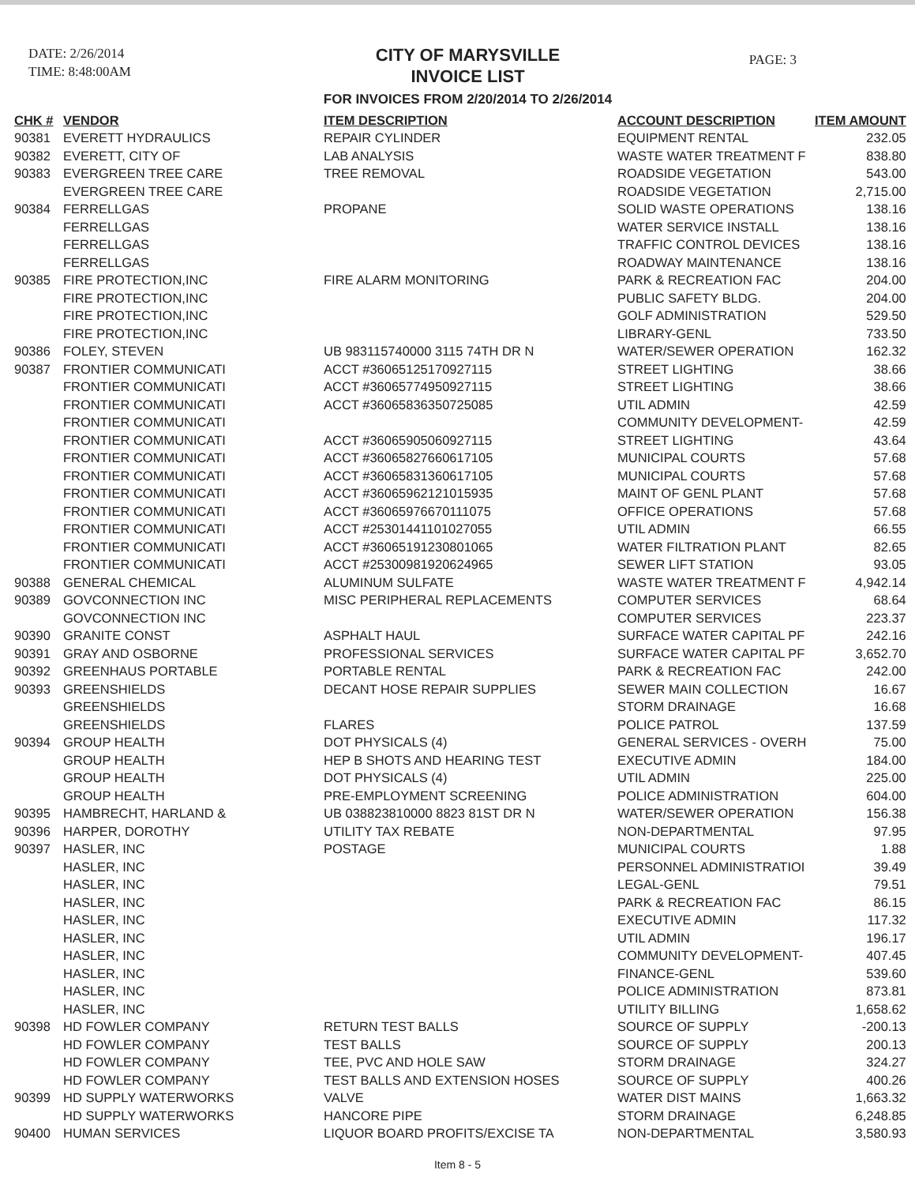DATE: 2/26/2014
TIME: 8:48:00AM
CITY OF MARYSVILLE
INVOICE LIST
FOR INVOICES FROM 2/20/2014 TO 2/26/2014
PAGE: 3
| CHK # | VENDOR | ITEM DESCRIPTION | ACCOUNT DESCRIPTION | ITEM AMOUNT |
| --- | --- | --- | --- | --- |
| 90381 | EVERETT HYDRAULICS | REPAIR CYLINDER | EQUIPMENT RENTAL | 232.05 |
| 90382 | EVERETT, CITY OF | LAB ANALYSIS | WASTE WATER TREATMENT F | 838.80 |
| 90383 | EVERGREEN TREE CARE | TREE REMOVAL | ROADSIDE VEGETATION | 543.00 |
| | EVERGREEN TREE CARE | | ROADSIDE VEGETATION | 2,715.00 |
| 90384 | FERRELLGAS | PROPANE | SOLID WASTE OPERATIONS | 138.16 |
| | FERRELLGAS | | WATER SERVICE INSTALL | 138.16 |
| | FERRELLGAS | | TRAFFIC CONTROL DEVICES | 138.16 |
| | FERRELLGAS | | ROADWAY MAINTENANCE | 138.16 |
| 90385 | FIRE PROTECTION,INC | FIRE ALARM MONITORING | PARK & RECREATION FAC | 204.00 |
| | FIRE PROTECTION,INC | | PUBLIC SAFETY BLDG. | 204.00 |
| | FIRE PROTECTION,INC | | GOLF ADMINISTRATION | 529.50 |
| | FIRE PROTECTION,INC | | LIBRARY-GENL | 733.50 |
| 90386 | FOLEY, STEVEN | UB 983115740000 3115 74TH DR N | WATER/SEWER OPERATION | 162.32 |
| 90387 | FRONTIER COMMUNICATI | ACCT #36065125170927115 | STREET LIGHTING | 38.66 |
| | FRONTIER COMMUNICATI | ACCT #36065774950927115 | STREET LIGHTING | 38.66 |
| | FRONTIER COMMUNICATI | ACCT #36065836350725085 | UTIL ADMIN | 42.59 |
| | FRONTIER COMMUNICATI | | COMMUNITY DEVELOPMENT- | 42.59 |
| | FRONTIER COMMUNICATI | ACCT #36065905060927115 | STREET LIGHTING | 43.64 |
| | FRONTIER COMMUNICATI | ACCT #36065827660617105 | MUNICIPAL COURTS | 57.68 |
| | FRONTIER COMMUNICATI | ACCT #36065831360617105 | MUNICIPAL COURTS | 57.68 |
| | FRONTIER COMMUNICATI | ACCT #36065962121015935 | MAINT OF GENL PLANT | 57.68 |
| | FRONTIER COMMUNICATI | ACCT #36065976670111075 | OFFICE OPERATIONS | 57.68 |
| | FRONTIER COMMUNICATI | ACCT #25301441101027055 | UTIL ADMIN | 66.55 |
| | FRONTIER COMMUNICATI | ACCT #36065191230801065 | WATER FILTRATION PLANT | 82.65 |
| | FRONTIER COMMUNICATI | ACCT #25300981920624965 | SEWER LIFT STATION | 93.05 |
| 90388 | GENERAL CHEMICAL | ALUMINUM SULFATE | WASTE WATER TREATMENT F | 4,942.14 |
| 90389 | GOVCONNECTION INC | MISC PERIPHERAL REPLACEMENTS | COMPUTER SERVICES | 68.64 |
| | GOVCONNECTION INC | | COMPUTER SERVICES | 223.37 |
| 90390 | GRANITE CONST | ASPHALT HAUL | SURFACE WATER CAPITAL PF | 242.16 |
| 90391 | GRAY AND OSBORNE | PROFESSIONAL SERVICES | SURFACE WATER CAPITAL PF | 3,652.70 |
| 90392 | GREENHAUS PORTABLE | PORTABLE RENTAL | PARK & RECREATION FAC | 242.00 |
| 90393 | GREENSHIELDS | DECANT HOSE REPAIR SUPPLIES | SEWER MAIN COLLECTION | 16.67 |
| | GREENSHIELDS | | STORM DRAINAGE | 16.68 |
| | GREENSHIELDS | FLARES | POLICE PATROL | 137.59 |
| 90394 | GROUP HEALTH | DOT PHYSICALS (4) | GENERAL SERVICES - OVERH | 75.00 |
| | GROUP HEALTH | HEP B SHOTS AND HEARING TEST | EXECUTIVE ADMIN | 184.00 |
| | GROUP HEALTH | DOT PHYSICALS (4) | UTIL ADMIN | 225.00 |
| | GROUP HEALTH | PRE-EMPLOYMENT SCREENING | POLICE ADMINISTRATION | 604.00 |
| 90395 | HAMBRECHT, HARLAND & | UB 038823810000 8823 81ST DR N | WATER/SEWER OPERATION | 156.38 |
| 90396 | HARPER, DOROTHY | UTILITY TAX REBATE | NON-DEPARTMENTAL | 97.95 |
| 90397 | HASLER, INC | POSTAGE | MUNICIPAL COURTS | 1.88 |
| | HASLER, INC | | PERSONNEL ADMINISTRATIOI | 39.49 |
| | HASLER, INC | | LEGAL-GENL | 79.51 |
| | HASLER, INC | | PARK & RECREATION FAC | 86.15 |
| | HASLER, INC | | EXECUTIVE ADMIN | 117.32 |
| | HASLER, INC | | UTIL ADMIN | 196.17 |
| | HASLER, INC | | COMMUNITY DEVELOPMENT- | 407.45 |
| | HASLER, INC | | FINANCE-GENL | 539.60 |
| | HASLER, INC | | POLICE ADMINISTRATION | 873.81 |
| | HASLER, INC | | UTILITY BILLING | 1,658.62 |
| 90398 | HD FOWLER COMPANY | RETURN TEST BALLS | SOURCE OF SUPPLY | -200.13 |
| | HD FOWLER COMPANY | TEST BALLS | SOURCE OF SUPPLY | 200.13 |
| | HD FOWLER COMPANY | TEE, PVC AND HOLE SAW | STORM DRAINAGE | 324.27 |
| | HD FOWLER COMPANY | TEST BALLS AND EXTENSION HOSES | SOURCE OF SUPPLY | 400.26 |
| 90399 | HD SUPPLY WATERWORKS | VALVE | WATER DIST MAINS | 1,663.32 |
| | HD SUPPLY WATERWORKS | HANCORE PIPE | STORM DRAINAGE | 6,248.85 |
| 90400 | HUMAN SERVICES | LIQUOR BOARD PROFITS/EXCISE TA | NON-DEPARTMENTAL | 3,580.93 |
Item 8 - 5